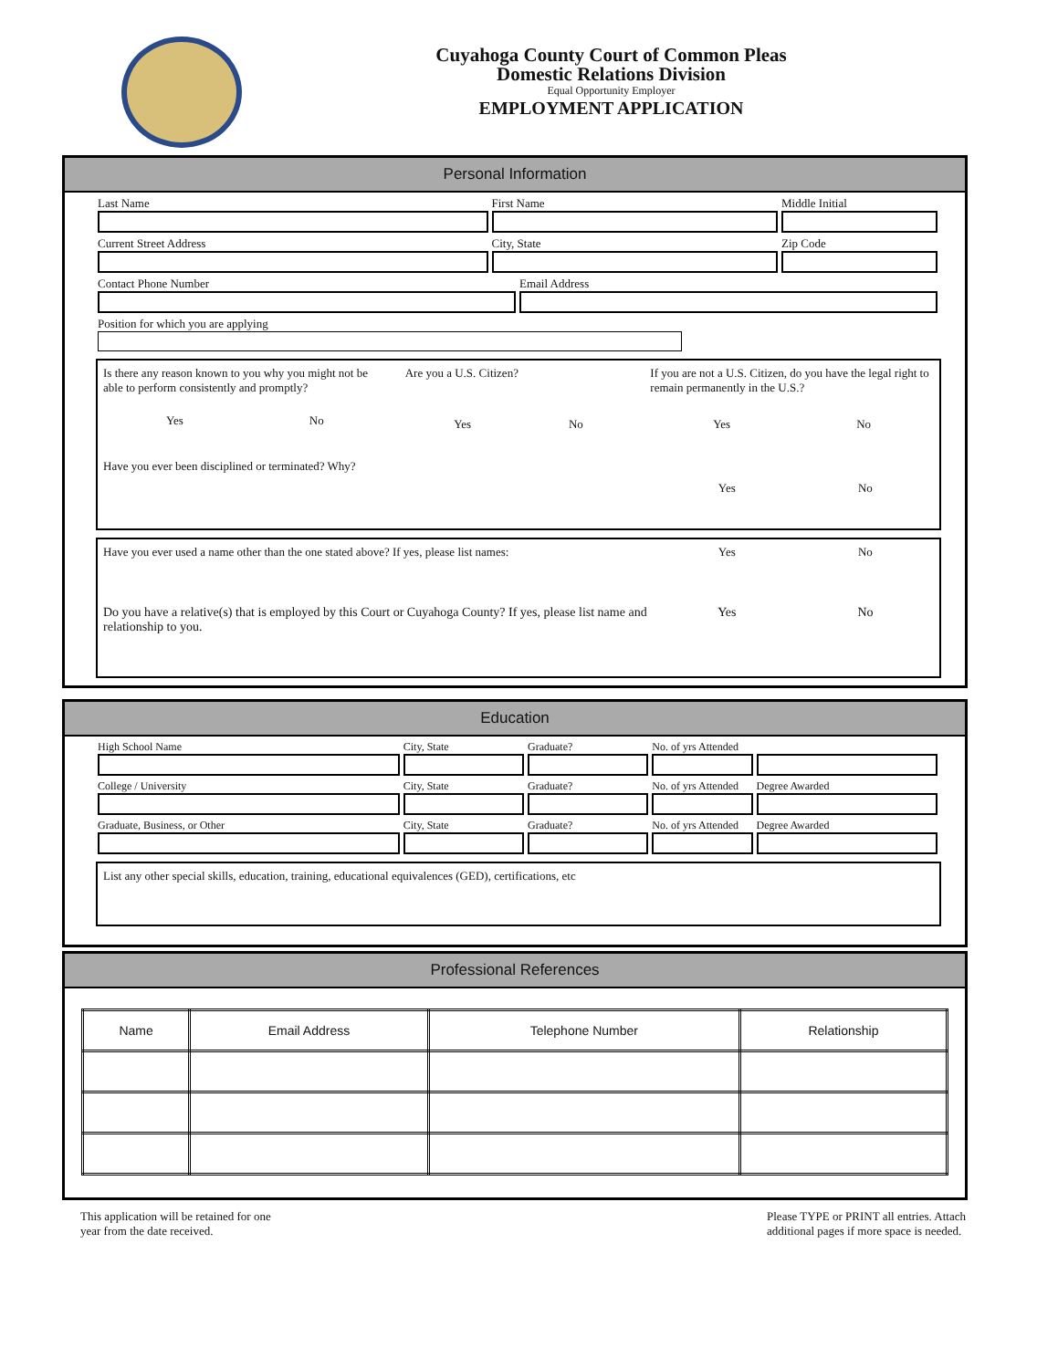Cuyahoga County Court of Common Pleas
Domestic Relations Division
Equal Opportunity Employer
EMPLOYMENT APPLICATION
Personal Information
Last Name First Name Middle Initial
Current Street Address City, State Zip Code
Contact Phone Number Email Address
Position for which you are applying
Is there any reason known to you why you might not be able to perform consistently and promptly?
Yes No
Are you a U.S. Citizen?
Yes No
If you are not a U.S. Citizen, do you have the legal right to remain permanently in the U.S.?
Yes No
Have you ever been disciplined or terminated? Why? Yes No
Have you ever used a name other than the one stated above? If yes, please list names: Yes No
Do you have a relative(s) that is employed by this Court or Cuyahoga County? If yes, please list name and relationship to you. Yes No
Education
High School Name City, State Graduate? No. of yrs Attended
College / University City, State Graduate? No. of yrs Attended Degree Awarded
Graduate, Business, or Other City, State Graduate? No. of yrs Attended Degree Awarded
List any other special skills, education, training, educational equivalences (GED), certifications, etc
Professional References
| Name | Email Address | Telephone Number | Relationship |
| --- | --- | --- | --- |
This application will be retained for one
year from the date received.
Please TYPE or PRINT all entries. Attach
additional pages if more space is needed.